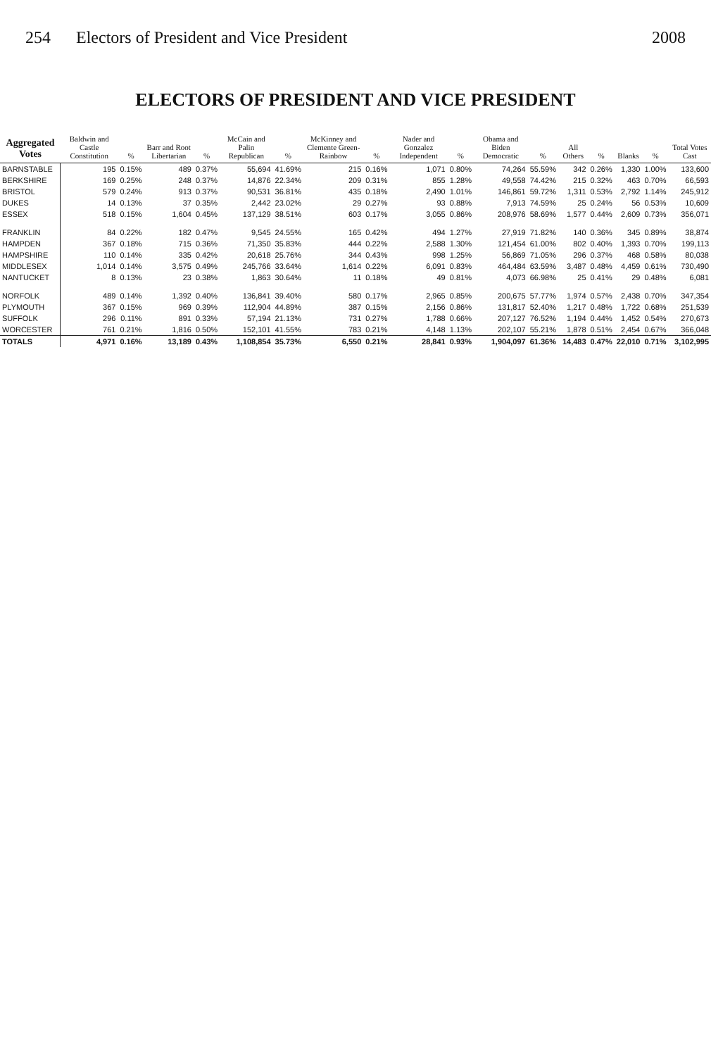254 Electors of President and Vice President
2008
ELECTORS OF PRESIDENT AND VICE PRESIDENT
| Aggregated Votes | Baldwin and Castle Constitution | % | Barr and Root Libertarian | % | McCain and Palin Republican | % | McKinney and Clemente Green-Rainbow | % | Nader and Gonzalez Independent | % | Obama and Biden Democratic | % | All Others | % | Blanks | % | Total Votes Cast |
| --- | --- | --- | --- | --- | --- | --- | --- | --- | --- | --- | --- | --- | --- | --- | --- | --- | --- |
| BARNSTABLE | 195 | 0.15% | 489 | 0.37% | 55,694 | 41.69% | 215 | 0.16% | 1,071 | 0.80% | 74,264 | 55.59% | 342 | 0.26% | 1,330 | 1.00% | 133,600 |
| BERKSHIRE | 169 | 0.25% | 248 | 0.37% | 14,876 | 22.34% | 209 | 0.31% | 855 | 1.28% | 49,558 | 74.42% | 215 | 0.32% | 463 | 0.70% | 66,593 |
| BRISTOL | 579 | 0.24% | 913 | 0.37% | 90,531 | 36.81% | 435 | 0.18% | 2,490 | 1.01% | 146,861 | 59.72% | 1,311 | 0.53% | 2,792 | 1.14% | 245,912 |
| DUKES | 14 | 0.13% | 37 | 0.35% | 2,442 | 23.02% | 29 | 0.27% | 93 | 0.88% | 7,913 | 74.59% | 25 | 0.24% | 56 | 0.53% | 10,609 |
| ESSEX | 518 | 0.15% | 1,604 | 0.45% | 137,129 | 38.51% | 603 | 0.17% | 3,055 | 0.86% | 208,976 | 58.69% | 1,577 | 0.44% | 2,609 | 0.73% | 356,071 |
| FRANKLIN | 84 | 0.22% | 182 | 0.47% | 9,545 | 24.55% | 165 | 0.42% | 494 | 1.27% | 27,919 | 71.82% | 140 | 0.36% | 345 | 0.89% | 38,874 |
| HAMPDEN | 367 | 0.18% | 715 | 0.36% | 71,350 | 35.83% | 444 | 0.22% | 2,588 | 1.30% | 121,454 | 61.00% | 802 | 0.40% | 1,393 | 0.70% | 199,113 |
| HAMPSHIRE | 110 | 0.14% | 335 | 0.42% | 20,618 | 25.76% | 344 | 0.43% | 998 | 1.25% | 56,869 | 71.05% | 296 | 0.37% | 468 | 0.58% | 80,038 |
| MIDDLESEX | 1,014 | 0.14% | 3,575 | 0.49% | 245,766 | 33.64% | 1,614 | 0.22% | 6,091 | 0.83% | 464,484 | 63.59% | 3,487 | 0.48% | 4,459 | 0.61% | 730,490 |
| NANTUCKET | 8 | 0.13% | 23 | 0.38% | 1,863 | 30.64% | 11 | 0.18% | 49 | 0.81% | 4,073 | 66.98% | 25 | 0.41% | 29 | 0.48% | 6,081 |
| NORFOLK | 489 | 0.14% | 1,392 | 0.40% | 136,841 | 39.40% | 580 | 0.17% | 2,965 | 0.85% | 200,675 | 57.77% | 1,974 | 0.57% | 2,438 | 0.70% | 347,354 |
| PLYMOUTH | 367 | 0.15% | 969 | 0.39% | 112,904 | 44.89% | 387 | 0.15% | 2,156 | 0.86% | 131,817 | 52.40% | 1,217 | 0.48% | 1,722 | 0.68% | 251,539 |
| SUFFOLK | 296 | 0.11% | 891 | 0.33% | 57,194 | 21.13% | 731 | 0.27% | 1,788 | 0.66% | 207,127 | 76.52% | 1,194 | 0.44% | 1,452 | 0.54% | 270,673 |
| WORCESTER | 761 | 0.21% | 1,816 | 0.50% | 152,101 | 41.55% | 783 | 0.21% | 4,148 | 1.13% | 202,107 | 55.21% | 1,878 | 0.51% | 2,454 | 0.67% | 366,048 |
| TOTALS | 4,971 | 0.16% | 13,189 | 0.43% | 1,108,854 | 35.73% | 6,550 | 0.21% | 28,841 | 0.93% | 1,904,097 | 61.36% | 14,483 | 0.47% | 22,010 | 0.71% | 3,102,995 |